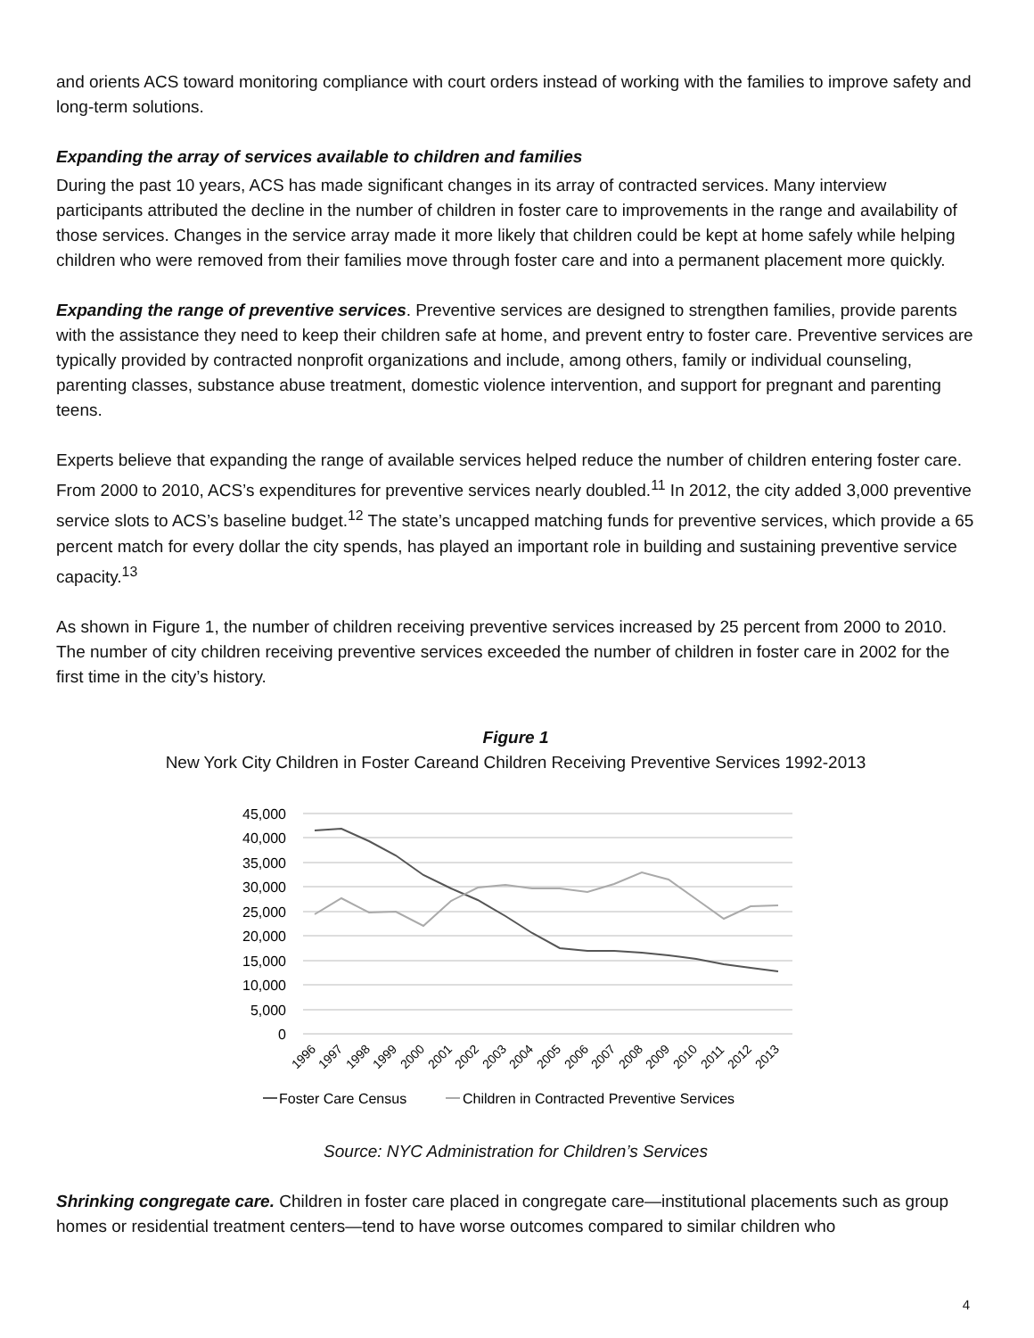and orients ACS toward monitoring compliance with court orders instead of working with the families to improve safety and long-term solutions.
Expanding the array of services available to children and families
During the past 10 years, ACS has made significant changes in its array of contracted services. Many interview participants attributed the decline in the number of children in foster care to improvements in the range and availability of those services. Changes in the service array made it more likely that children could be kept at home safely while helping children who were removed from their families move through foster care and into a permanent placement more quickly.
Expanding the range of preventive services. Preventive services are designed to strengthen families, provide parents with the assistance they need to keep their children safe at home, and prevent entry to foster care. Preventive services are typically provided by contracted nonprofit organizations and include, among others, family or individual counseling, parenting classes, substance abuse treatment, domestic violence intervention, and support for pregnant and parenting teens.
Experts believe that expanding the range of available services helped reduce the number of children entering foster care. From 2000 to 2010, ACS’s expenditures for preventive services nearly doubled.<sup>11</sup> In 2012, the city added 3,000 preventive service slots to ACS’s baseline budget.<sup>12</sup> The state’s uncapped matching funds for preventive services, which provide a 65 percent match for every dollar the city spends, has played an important role in building and sustaining preventive service capacity.<sup>13</sup>
As shown in Figure 1, the number of children receiving preventive services increased by 25 percent from 2000 to 2010. The number of city children receiving preventive services exceeded the number of children in foster care in 2002 for the first time in the city’s history.
Figure 1
New York City Children in Foster Careand Children Receiving Preventive Services 1992-2013
45,000
40,000
35,000
30,000
25,000
20,000
15,000
10,000
5,000
0
1996
1997
1998
1999
2000
2001
2002
2003
2004
2005
2006
2007
2008
2009
2010
2011
2012
2013
Foster Care Census
Children in Contracted Preventive Services
Source: NYC Administration for Children’s Services
Shrinking congregate care. Children in foster care placed in congregate care—institutional placements such as group homes or residential treatment centers—tend to have worse outcomes compared to similar children who
4